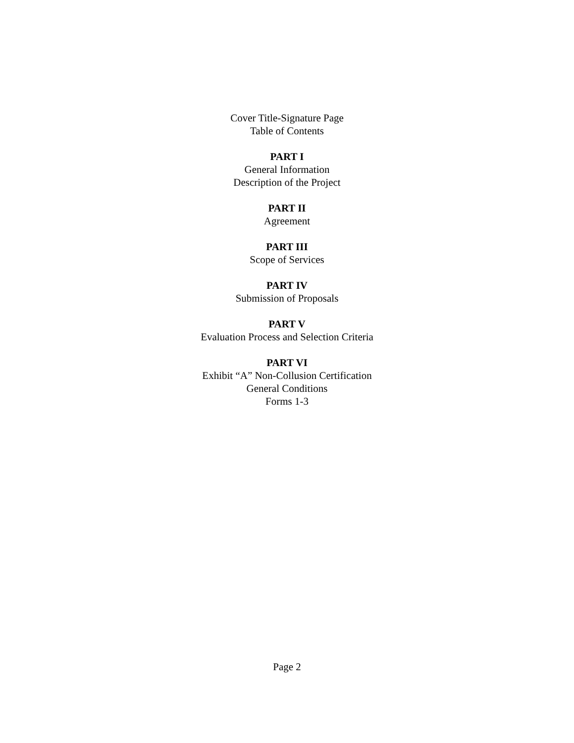Cover Title-Signature Page
Table of Contents
PART I
General Information
Description of the Project
PART II
Agreement
PART III
Scope of Services
PART IV
Submission of Proposals
PART V
Evaluation Process and Selection Criteria
PART VI
Exhibit “A” Non-Collusion Certification
General Conditions
Forms 1-3
Page 2